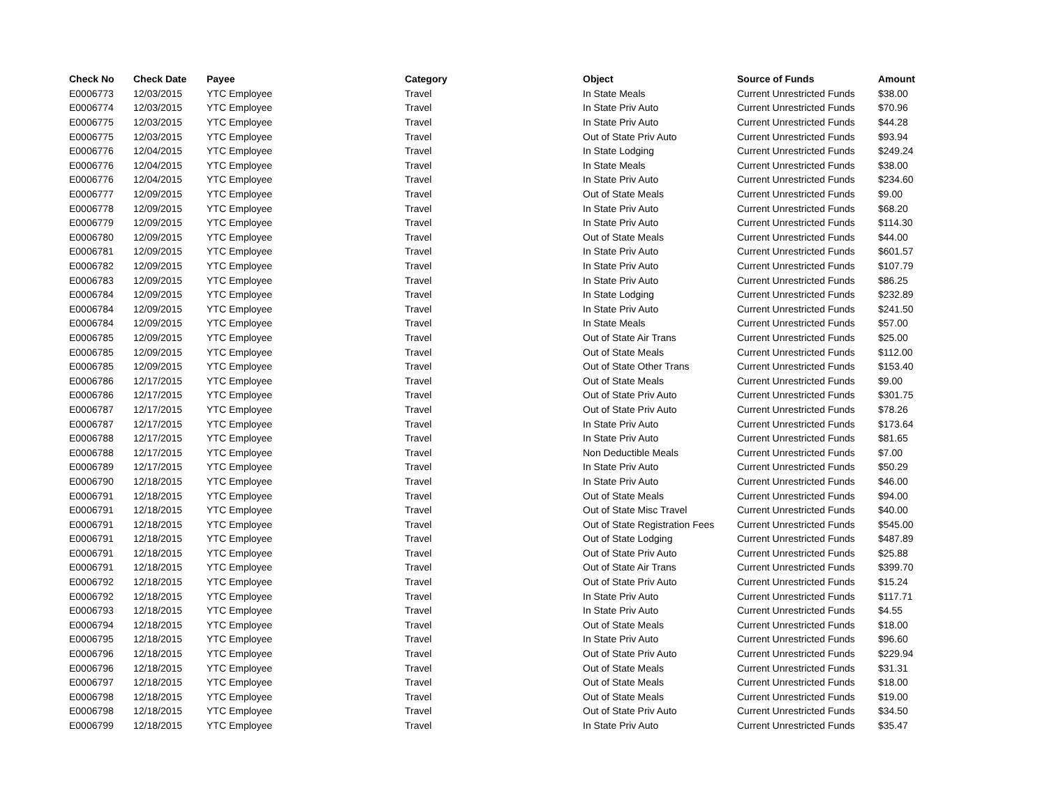| Check No | Check Date | Payee | Category | Object | Source of Funds | Amount |
| --- | --- | --- | --- | --- | --- | --- |
| E0006773 | 12/03/2015 | YTC Employee | Travel | In State Meals | Current Unrestricted Funds | $38.00 |
| E0006774 | 12/03/2015 | YTC Employee | Travel | In State Priv Auto | Current Unrestricted Funds | $70.96 |
| E0006775 | 12/03/2015 | YTC Employee | Travel | In State Priv Auto | Current Unrestricted Funds | $44.28 |
| E0006775 | 12/03/2015 | YTC Employee | Travel | Out of State Priv Auto | Current Unrestricted Funds | $93.94 |
| E0006776 | 12/04/2015 | YTC Employee | Travel | In State Lodging | Current Unrestricted Funds | $249.24 |
| E0006776 | 12/04/2015 | YTC Employee | Travel | In State Meals | Current Unrestricted Funds | $38.00 |
| E0006776 | 12/04/2015 | YTC Employee | Travel | In State Priv Auto | Current Unrestricted Funds | $234.60 |
| E0006777 | 12/09/2015 | YTC Employee | Travel | Out of State Meals | Current Unrestricted Funds | $9.00 |
| E0006778 | 12/09/2015 | YTC Employee | Travel | In State Priv Auto | Current Unrestricted Funds | $68.20 |
| E0006779 | 12/09/2015 | YTC Employee | Travel | In State Priv Auto | Current Unrestricted Funds | $114.30 |
| E0006780 | 12/09/2015 | YTC Employee | Travel | Out of State Meals | Current Unrestricted Funds | $44.00 |
| E0006781 | 12/09/2015 | YTC Employee | Travel | In State Priv Auto | Current Unrestricted Funds | $601.57 |
| E0006782 | 12/09/2015 | YTC Employee | Travel | In State Priv Auto | Current Unrestricted Funds | $107.79 |
| E0006783 | 12/09/2015 | YTC Employee | Travel | In State Priv Auto | Current Unrestricted Funds | $86.25 |
| E0006784 | 12/09/2015 | YTC Employee | Travel | In State Lodging | Current Unrestricted Funds | $232.89 |
| E0006784 | 12/09/2015 | YTC Employee | Travel | In State Priv Auto | Current Unrestricted Funds | $241.50 |
| E0006784 | 12/09/2015 | YTC Employee | Travel | In State Meals | Current Unrestricted Funds | $57.00 |
| E0006785 | 12/09/2015 | YTC Employee | Travel | Out of State Air Trans | Current Unrestricted Funds | $25.00 |
| E0006785 | 12/09/2015 | YTC Employee | Travel | Out of State Meals | Current Unrestricted Funds | $112.00 |
| E0006785 | 12/09/2015 | YTC Employee | Travel | Out of State Other Trans | Current Unrestricted Funds | $153.40 |
| E0006786 | 12/17/2015 | YTC Employee | Travel | Out of State Meals | Current Unrestricted Funds | $9.00 |
| E0006786 | 12/17/2015 | YTC Employee | Travel | Out of State Priv Auto | Current Unrestricted Funds | $301.75 |
| E0006787 | 12/17/2015 | YTC Employee | Travel | Out of State Priv Auto | Current Unrestricted Funds | $78.26 |
| E0006787 | 12/17/2015 | YTC Employee | Travel | In State Priv Auto | Current Unrestricted Funds | $173.64 |
| E0006788 | 12/17/2015 | YTC Employee | Travel | In State Priv Auto | Current Unrestricted Funds | $81.65 |
| E0006788 | 12/17/2015 | YTC Employee | Travel | Non Deductible Meals | Current Unrestricted Funds | $7.00 |
| E0006789 | 12/17/2015 | YTC Employee | Travel | In State Priv Auto | Current Unrestricted Funds | $50.29 |
| E0006790 | 12/18/2015 | YTC Employee | Travel | In State Priv Auto | Current Unrestricted Funds | $46.00 |
| E0006791 | 12/18/2015 | YTC Employee | Travel | Out of State Meals | Current Unrestricted Funds | $94.00 |
| E0006791 | 12/18/2015 | YTC Employee | Travel | Out of State Misc Travel | Current Unrestricted Funds | $40.00 |
| E0006791 | 12/18/2015 | YTC Employee | Travel | Out of State Registration Fees | Current Unrestricted Funds | $545.00 |
| E0006791 | 12/18/2015 | YTC Employee | Travel | Out of State Lodging | Current Unrestricted Funds | $487.89 |
| E0006791 | 12/18/2015 | YTC Employee | Travel | Out of State Priv Auto | Current Unrestricted Funds | $25.88 |
| E0006791 | 12/18/2015 | YTC Employee | Travel | Out of State Air Trans | Current Unrestricted Funds | $399.70 |
| E0006792 | 12/18/2015 | YTC Employee | Travel | Out of State Priv Auto | Current Unrestricted Funds | $15.24 |
| E0006792 | 12/18/2015 | YTC Employee | Travel | In State Priv Auto | Current Unrestricted Funds | $117.71 |
| E0006793 | 12/18/2015 | YTC Employee | Travel | In State Priv Auto | Current Unrestricted Funds | $4.55 |
| E0006794 | 12/18/2015 | YTC Employee | Travel | Out of State Meals | Current Unrestricted Funds | $18.00 |
| E0006795 | 12/18/2015 | YTC Employee | Travel | In State Priv Auto | Current Unrestricted Funds | $96.60 |
| E0006796 | 12/18/2015 | YTC Employee | Travel | Out of State Priv Auto | Current Unrestricted Funds | $229.94 |
| E0006796 | 12/18/2015 | YTC Employee | Travel | Out of State Meals | Current Unrestricted Funds | $31.31 |
| E0006797 | 12/18/2015 | YTC Employee | Travel | Out of State Meals | Current Unrestricted Funds | $18.00 |
| E0006798 | 12/18/2015 | YTC Employee | Travel | Out of State Meals | Current Unrestricted Funds | $19.00 |
| E0006798 | 12/18/2015 | YTC Employee | Travel | Out of State Priv Auto | Current Unrestricted Funds | $34.50 |
| E0006799 | 12/18/2015 | YTC Employee | Travel | In State Priv Auto | Current Unrestricted Funds | $35.47 |